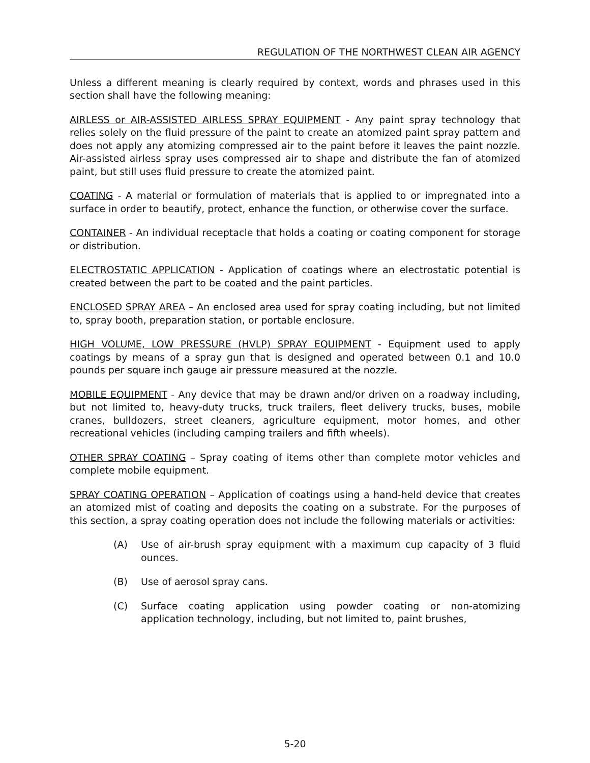REGULATION OF THE NORTHWEST CLEAN AIR AGENCY
Unless a different meaning is clearly required by context, words and phrases used in this section shall have the following meaning:
AIRLESS or AIR-ASSISTED AIRLESS SPRAY EQUIPMENT - Any paint spray technology that relies solely on the fluid pressure of the paint to create an atomized paint spray pattern and does not apply any atomizing compressed air to the paint before it leaves the paint nozzle. Air-assisted airless spray uses compressed air to shape and distribute the fan of atomized paint, but still uses fluid pressure to create the atomized paint.
COATING - A material or formulation of materials that is applied to or impregnated into a surface in order to beautify, protect, enhance the function, or otherwise cover the surface.
CONTAINER - An individual receptacle that holds a coating or coating component for storage or distribution.
ELECTROSTATIC APPLICATION - Application of coatings where an electrostatic potential is created between the part to be coated and the paint particles.
ENCLOSED SPRAY AREA – An enclosed area used for spray coating including, but not limited to, spray booth, preparation station, or portable enclosure.
HIGH VOLUME, LOW PRESSURE (HVLP) SPRAY EQUIPMENT - Equipment used to apply coatings by means of a spray gun that is designed and operated between 0.1 and 10.0 pounds per square inch gauge air pressure measured at the nozzle.
MOBILE EQUIPMENT - Any device that may be drawn and/or driven on a roadway including, but not limited to, heavy-duty trucks, truck trailers, fleet delivery trucks, buses, mobile cranes, bulldozers, street cleaners, agriculture equipment, motor homes, and other recreational vehicles (including camping trailers and fifth wheels).
OTHER SPRAY COATING – Spray coating of items other than complete motor vehicles and complete mobile equipment.
SPRAY COATING OPERATION – Application of coatings using a hand-held device that creates an atomized mist of coating and deposits the coating on a substrate. For the purposes of this section, a spray coating operation does not include the following materials or activities:
(A) Use of air-brush spray equipment with a maximum cup capacity of 3 fluid ounces.
(B) Use of aerosol spray cans.
(C) Surface coating application using powder coating or non-atomizing application technology, including, but not limited to, paint brushes,
5-20